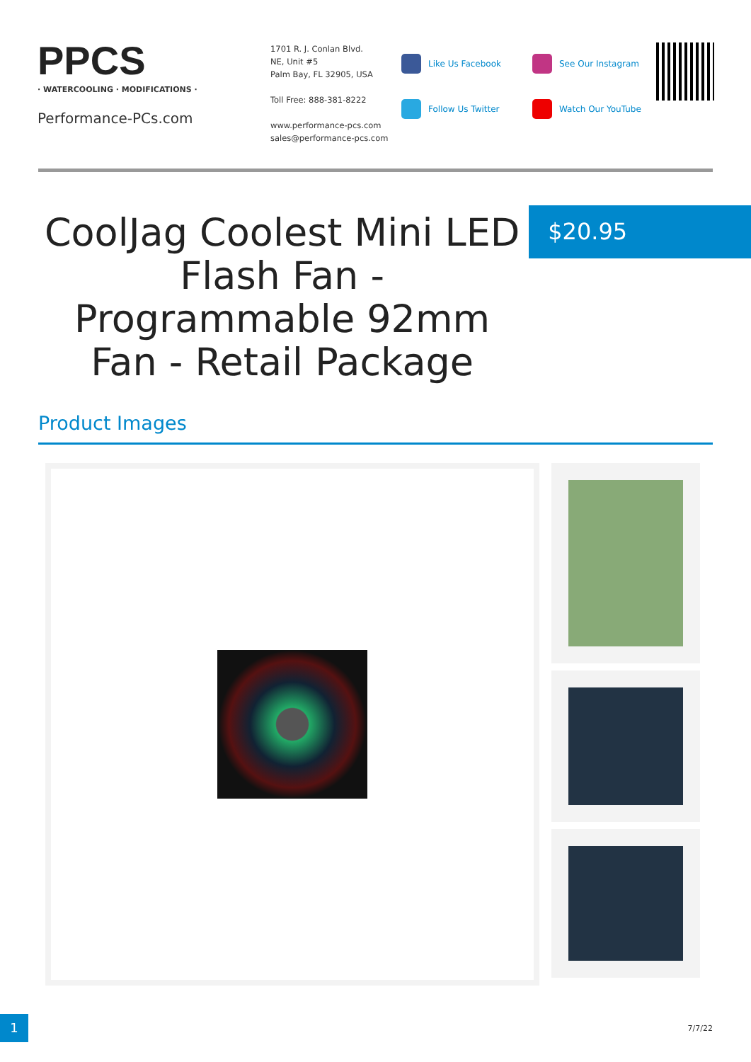PPCS
· WATERCOOLING · MODIFICATIONS ·
Performance-PCs.com
1701 R. J. Conlan Blvd.
NE, Unit #5
Palm Bay, FL 32905, USA
Toll Free: 888-381-8222
www.performance-pcs.com
sales@performance-pcs.com
Like Us Facebook
Follow Us Twitter
See Our Instagram
Watch Our YouTube
CoolJag Coolest Mini LED Flash Fan - Programmable 92mm Fan - Retail Package
$20.95
Product Images
1
7/7/22